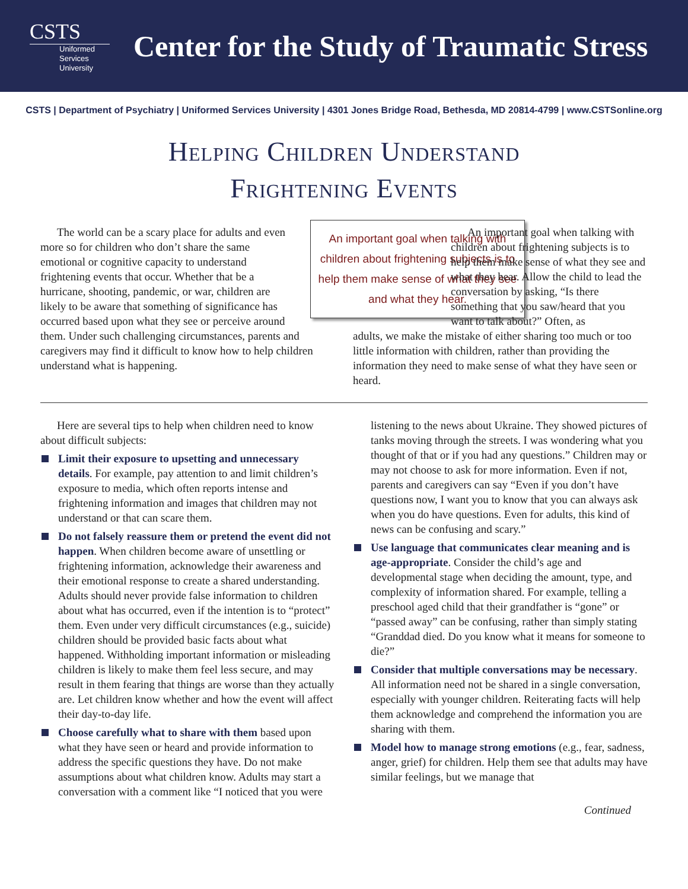CSTS
Uniformed
Services
University
Center for the Study of Traumatic Stress
CSTS | Department of Psychiatry | Uniformed Services University | 4301 Jones Bridge Road, Bethesda, MD 20814-4799 | www.CSTSonline.org
Helping Children Understand
Frightening Events
An important goal when talking with children about frightening subjects is to help them make sense of what they see and what they hear.
The world can be a scary place for adults and even more so for children who don’t share the same emotional or cognitive capacity to understand frightening events that occur. Whether that be a hurricane, shooting, pandemic, or war, children are likely to be aware that something of significance has occurred based upon what they see or perceive around them. Under such challenging circumstances, parents and caregivers may find it difficult to know how to help children understand what is happening.
An important goal when talking with children about frightening subjects is to help them make sense of what they see and what they hear. Allow the child to lead the conversation by asking, “Is there something that you saw/heard that you want to talk about?” Often, as
adults, we make the mistake of either sharing too much or too little information with children, rather than providing the information they need to make sense of what they have seen or heard.
Here are several tips to help when children need to know about difficult subjects:
Limit their exposure to upsetting and unnecessary details. For example, pay attention to and limit children’s exposure to media, which often reports intense and frightening information and images that children may not understand or that can scare them.
Do not falsely reassure them or pretend the event did not happen. When children become aware of unsettling or frightening information, acknowledge their awareness and their emotional response to create a shared understanding. Adults should never provide false information to children about what has occurred, even if the intention is to “protect” them. Even under very difficult circumstances (e.g., suicide) children should be provided basic facts about what happened. Withholding important information or misleading children is likely to make them feel less secure, and may result in them fearing that things are worse than they actually are. Let children know whether and how the event will affect their day-to-day life.
Choose carefully what to share with them based upon what they have seen or heard and provide information to address the specific questions they have. Do not make assumptions about what children know. Adults may start a conversation with a comment like “I noticed that you were listening to the news about Ukraine. They showed pictures of tanks moving through the streets. I was wondering what you thought of that or if you had any questions.” Children may or may not choose to ask for more information. Even if not, parents and caregivers can say “Even if you don’t have questions now, I want you to know that you can always ask when you do have questions. Even for adults, this kind of news can be confusing and scary.”
Use language that communicates clear meaning and is age-appropriate. Consider the child’s age and developmental stage when deciding the amount, type, and complexity of information shared. For example, telling a preschool aged child that their grandfather is “gone” or “passed away” can be confusing, rather than simply stating “Granddad died. Do you know what it means for someone to die?”
Consider that multiple conversations may be necessary. All information need not be shared in a single conversation, especially with younger children. Reiterating facts will help them acknowledge and comprehend the information you are sharing with them.
Model how to manage strong emotions (e.g., fear, sadness, anger, grief) for children. Help them see that adults may have similar feelings, but we manage that
Continued